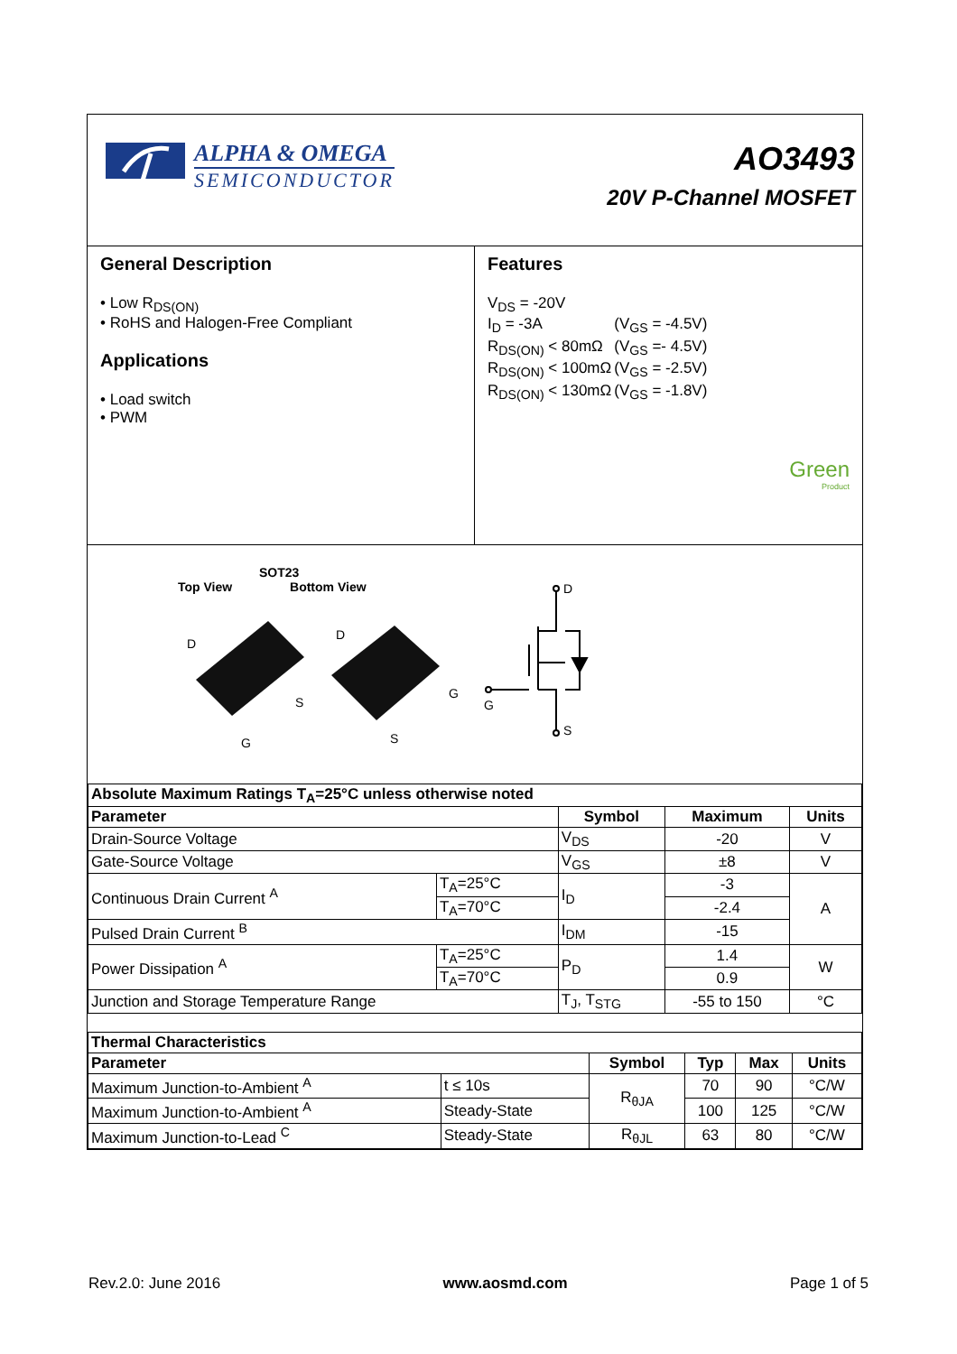ALPHA & OMEGA
SEMICONDUCTOR
AO3493
20V P-Channel MOSFET
General Description
• Low R<sub>DS(ON)</sub>
• RoHS and Halogen-Free Compliant
Applications
• Load switch
• PWM
Features
| V<sub>DS</sub> = -20V | |
| I<sub>D</sub> = -3A | (V<sub>GS</sub> = -4.5V) |
| R<sub>DS(ON)</sub> < 80mΩ | (V<sub>GS</sub> =- 4.5V) |
| R<sub>DS(ON)</sub> < 100mΩ | (V<sub>GS</sub> = -2.5V) |
| R<sub>DS(ON)</sub> < 130mΩ | (V<sub>GS</sub> = -1.8V) |
Green
Product
SOT23
Top View Bottom View
D
S
G
D
G
S
D
G
S
| Absolute Maximum Ratings T<sub>A</sub>=25°C unless otherwise noted | | | | |
| --- | --- | --- | --- | --- |
| Parameter | | Symbol | Maximum | Units |
| Drain-Source Voltage | | V<sub>DS</sub> | -20 | V |
| Gate-Source Voltage | | V<sub>GS</sub> | ±8 | V |
| Continuous Drain Current <sup>A</sup> | T<sub>A</sub>=25°C | I<sub>D</sub> | -3 | A |
| | T<sub>A</sub>=70°C | | -2.4 | |
| Pulsed Drain Current <sup>B</sup> | | I<sub>DM</sub> | -15 | |
| Power Dissipation <sup>A</sup> | T<sub>A</sub>=25°C | P<sub>D</sub> | 1.4 | W |
| | T<sub>A</sub>=70°C | | 0.9 | |
| Junction and Storage Temperature Range | | T<sub>J</sub>, T<sub>STG</sub> | -55 to 150 | °C |
| Thermal Characteristics | | | | | |
| --- | --- | --- | --- | --- | --- |
| Parameter | | Symbol | Typ | Max | Units |
| Maximum Junction-to-Ambient <sup>A</sup> | t ≤ 10s | R<sub>θJA</sub> | 70 | 90 | °C/W |
| Maximum Junction-to-Ambient <sup>A</sup> | Steady-State | | 100 | 125 | °C/W |
| Maximum Junction-to-Lead <sup>C</sup> | Steady-State | R<sub>θJL</sub> | 63 | 80 | °C/W |
Rev.2.0: June 2016 www.aosmd.com Page 1 of 5